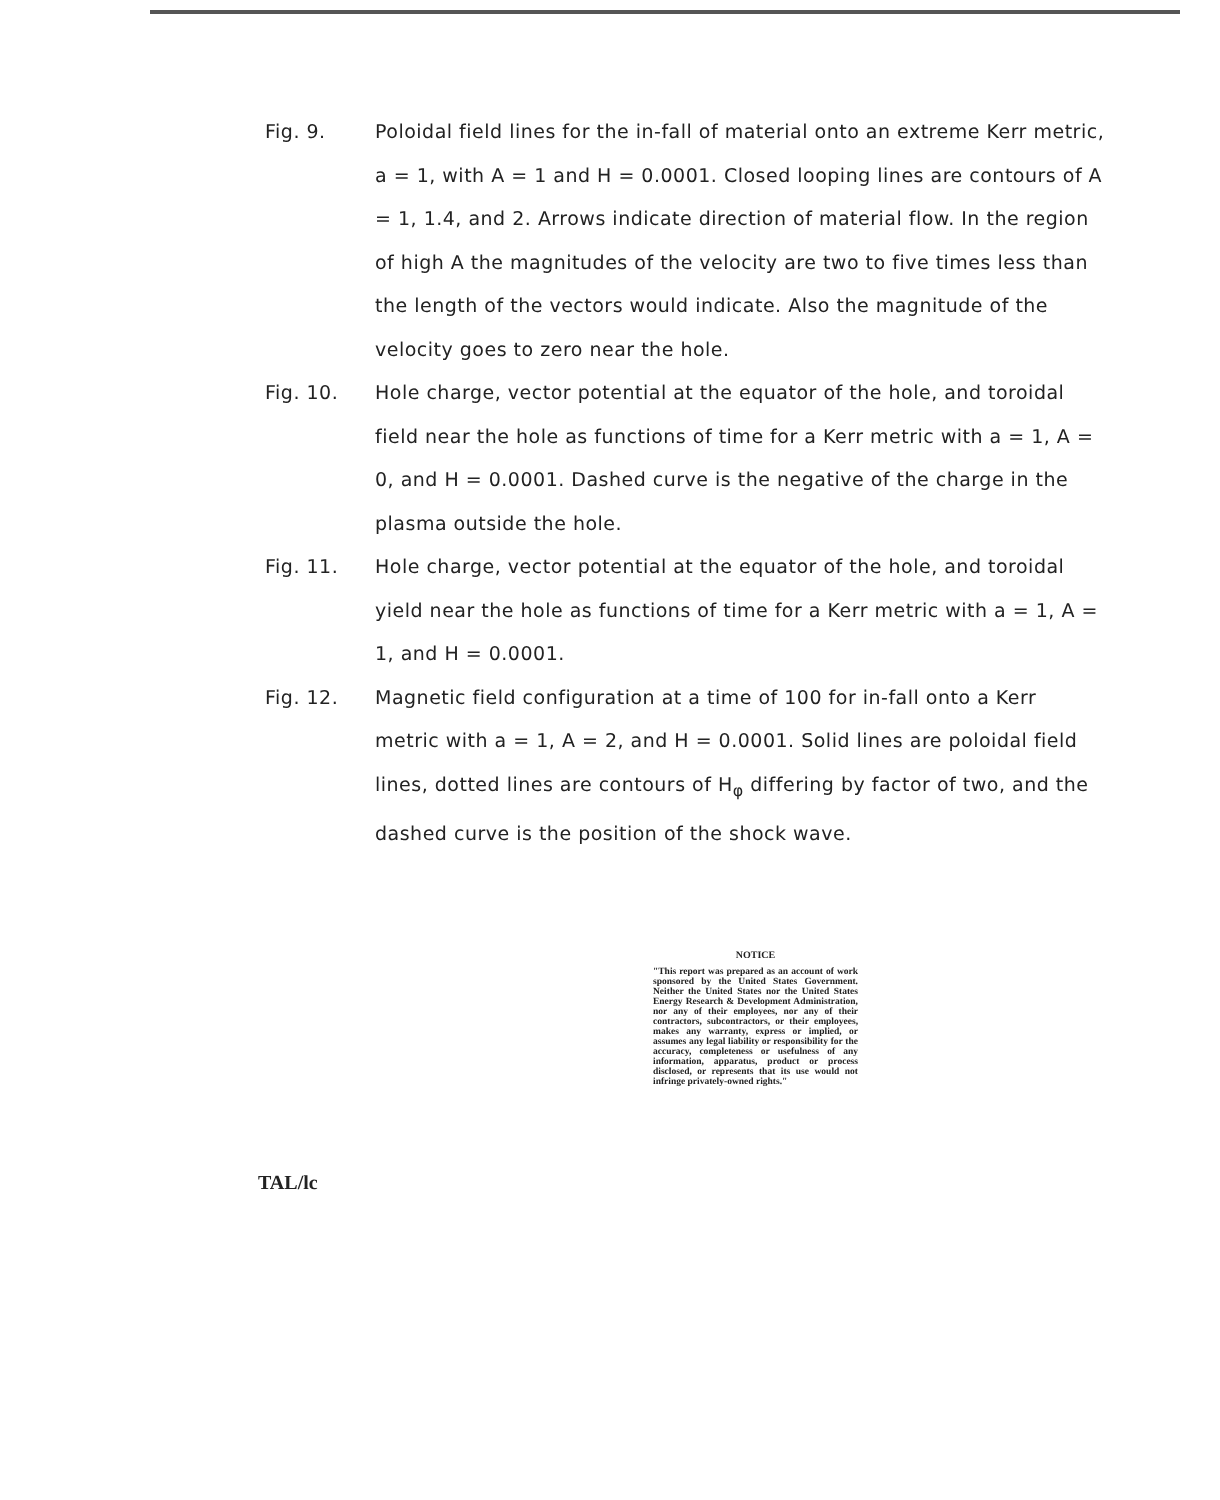Fig. 9. Poloidal field lines for the in-fall of material onto an extreme Kerr metric, a = 1, with A = 1 and H = 0.0001. Closed looping lines are contours of A = 1, 1.4, and 2. Arrows indicate direction of material flow. In the region of high A the magnitudes of the velocity are two to five times less than the length of the vectors would indicate. Also the magnitude of the velocity goes to zero near the hole.
Fig. 10. Hole charge, vector potential at the equator of the hole, and toroidal field near the hole as functions of time for a Kerr metric with a = 1, A = 0, and H = 0.0001. Dashed curve is the negative of the charge in the plasma outside the hole.
Fig. 11. Hole charge, vector potential at the equator of the hole, and toroidal yield near the hole as functions of time for a Kerr metric with a = 1, A = 1, and H = 0.0001.
Fig. 12. Magnetic field configuration at a time of 100 for in-fall onto a Kerr metric with a = 1, A = 2, and H = 0.0001. Solid lines are poloidal field lines, dotted lines are contours of H<sub>φ</sub> differing by factor of two, and the dashed curve is the position of the shock wave.
NOTICE
"This report was prepared as an account of work sponsored by the United States Government. Neither the United States nor the United States Energy Research & Development Administration, nor any of their employees, nor any of their contractors, subcontractors, or their employees, makes any warranty, express or implied, or assumes any legal liability or responsibility for the accuracy, completeness or usefulness of any information, apparatus, product or process disclosed, or represents that its use would not infringe privately-owned rights."
TAL/lc